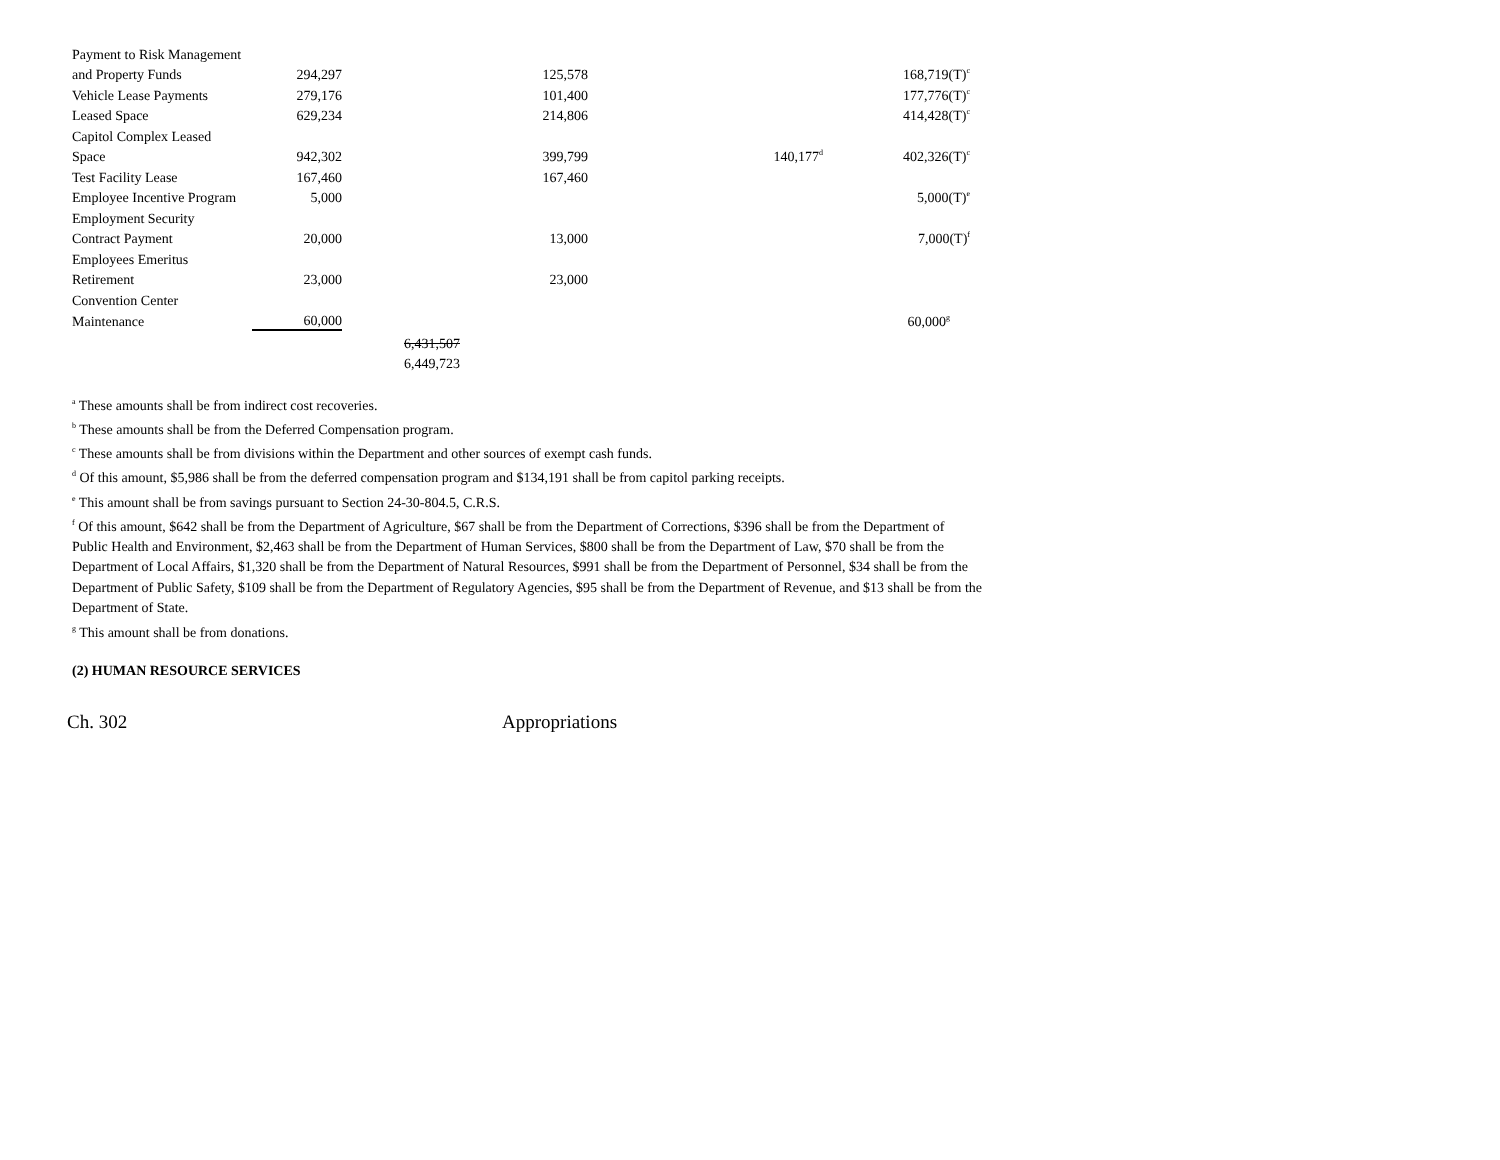| Payment to Risk Management | | | | | |
| and Property Funds | 294,297 | | 125,578 | | 168,719(T)<sup>c</sup> |
| Vehicle Lease Payments | 279,176 | | 101,400 | | 177,776(T)<sup>c</sup> |
| Leased Space | 629,234 | | 214,806 | | 414,428(T)<sup>c</sup> |
| Capitol Complex Leased | | | | | |
| Space | 942,302 | | 399,799 | 140,177<sup>d</sup> | 402,326(T)<sup>c</sup> |
| Test Facility Lease | 167,460 | | 167,460 | | |
| Employee Incentive Program | 5,000 | | | | 5,000(T)<sup>e</sup> |
| Employment Security | | | | | |
| Contract Payment | 20,000 | | 13,000 | | 7,000(T)<sup>f</sup> |
| Employees Emeritus | | | | | |
| Retirement | 23,000 | | 23,000 | | |
| Convention Center | | | | | |
| Maintenance | 60,000 | | | | 60,000<sup>g</sup> |
| | | 6,431,507 | | | |
| | | 6,449,723 | | | |
<sup>a</sup> These amounts shall be from indirect cost recoveries.
<sup>b</sup> These amounts shall be from the Deferred Compensation program.
<sup>c</sup> These amounts shall be from divisions within the Department and other sources of exempt cash funds.
<sup>d</sup> Of this amount, $5,986 shall be from the deferred compensation program and $134,191 shall be from capitol parking receipts.
<sup>e</sup> This amount shall be from savings pursuant to Section 24-30-804.5, C.R.S.
<sup>f</sup> Of this amount, $642 shall be from the Department of Agriculture, $67 shall be from the Department of Corrections, $396 shall be from the Department of Public Health and Environment, $2,463 shall be from the Department of Human Services, $800 shall be from the Department of Law, $70 shall be from the Department of Local Affairs, $1,320 shall be from the Department of Natural Resources, $991 shall be from the Department of Personnel, $34 shall be from the Department of Public Safety, $109 shall be from the Department of Regulatory Agencies, $95 shall be from the Department of Revenue, and $13 shall be from the Department of State.
<sup>g</sup> This amount shall be from donations.
(2) HUMAN RESOURCE SERVICES
Ch. 302 Appropriations